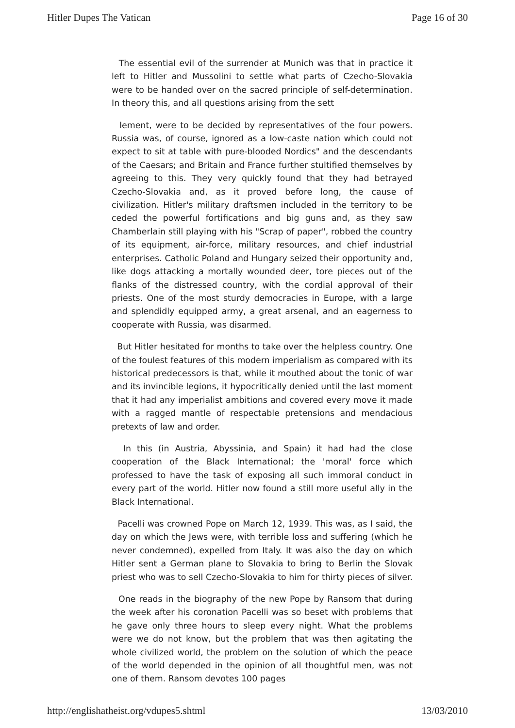Hitler Dupes The Vatican Page 16 of 30
The essential evil of the surrender at Munich was that in practice it left to Hitler and Mussolini to settle what parts of Czecho-Slovakia were to be handed over on the sacred principle of self-determination. In theory this, and all questions arising from the sett
lement, were to be decided by representatives of the four powers. Russia was, of course, ignored as a low-caste nation which could not expect to sit at table with pure-blooded Nordics" and the descendants of the Caesars; and Britain and France further stultified themselves by agreeing to this. They very quickly found that they had betrayed Czecho-Slovakia and, as it proved before long, the cause of civilization. Hitler's military draftsmen included in the territory to be ceded the powerful fortifications and big guns and, as they saw Chamberlain still playing with his "Scrap of paper", robbed the country of its equipment, air-force, military resources, and chief industrial enterprises. Catholic Poland and Hungary seized their opportunity and, like dogs attacking a mortally wounded deer, tore pieces out of the flanks of the distressed country, with the cordial approval of their priests. One of the most sturdy democracies in Europe, with a large and splendidly equipped army, a great arsenal, and an eagerness to cooperate with Russia, was disarmed.
But Hitler hesitated for months to take over the helpless country. One of the foulest features of this modern imperialism as compared with its historical predecessors is that, while it mouthed about the tonic of war and its invincible legions, it hypocritically denied until the last moment that it had any imperialist ambitions and covered every move it made with a ragged mantle of respectable pretensions and mendacious pretexts of law and order.
In this (in Austria, Abyssinia, and Spain) it had had the close cooperation of the Black International; the 'moral' force which professed to have the task of exposing all such immoral conduct in every part of the world. Hitler now found a still more useful ally in the Black International.
Pacelli was crowned Pope on March 12, 1939. This was, as I said, the day on which the Jews were, with terrible loss and suffering (which he never condemned), expelled from Italy. It was also the day on which Hitler sent a German plane to Slovakia to bring to Berlin the Slovak priest who was to sell Czecho-Slovakia to him for thirty pieces of silver.
One reads in the biography of the new Pope by Ransom that during the week after his coronation Pacelli was so beset with problems that he gave only three hours to sleep every night. What the problems were we do not know, but the problem that was then agitating the whole civilized world, the problem on the solution of which the peace of the world depended in the opinion of all thoughtful men, was not one of them. Ransom devotes 100 pages
http://englishatheist.org/vdupes5.shtml 13/03/2010